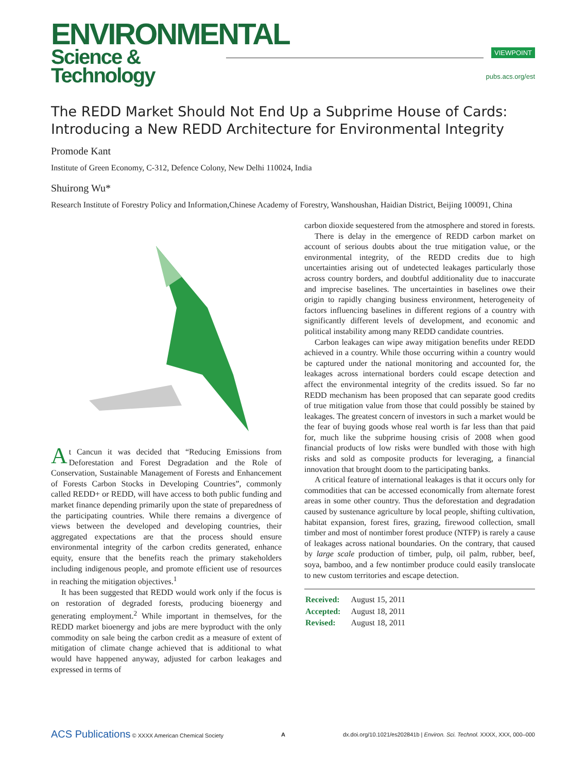ENVIRONMENTAL
Science & Technology
VIEWPOINT
pubs.acs.org/est
The REDD Market Should Not End Up a Subprime House of Cards: Introducing a New REDD Architecture for Environmental Integrity
Promode Kant
Institute of Green Economy, C-312, Defence Colony, New Delhi 110024, India
Shuirong Wu*
Research Institute of Forestry Policy and Information,Chinese Academy of Forestry, Wanshoushan, Haidian District, Beijing 100091, China
At Cancun it was decided that “Reducing Emissions from Deforestation and Forest Degradation and the Role of Conservation, Sustainable Management of Forests and Enhancement of Forests Carbon Stocks in Developing Countries”, commonly called REDD+ or REDD, will have access to both public funding and market finance depending primarily upon the state of preparedness of the participating countries. While there remains a divergence of views between the developed and developing countries, their aggregated expectations are that the process should ensure environmental integrity of the carbon credits generated, enhance equity, ensure that the benefits reach the primary stakeholders including indigenous people, and promote efficient use of resources in reaching the mitigation objectives.<sup>1</sup>
It has been suggested that REDD would work only if the focus is on restoration of degraded forests, producing bioenergy and generating employment.<sup>2</sup> While important in themselves, for the REDD market bioenergy and jobs are mere byproduct with the only commodity on sale being the carbon credit as a measure of extent of mitigation of climate change achieved that is additional to what would have happened anyway, adjusted for carbon leakages and expressed in terms of
carbon dioxide sequestered from the atmosphere and stored in forests.
There is delay in the emergence of REDD carbon market on account of serious doubts about the true mitigation value, or the environmental integrity, of the REDD credits due to high uncertainties arising out of undetected leakages particularly those across country borders, and doubtful additionality due to inaccurate and imprecise baselines. The uncertainties in baselines owe their origin to rapidly changing business environment, heterogeneity of factors influencing baselines in different regions of a country with significantly different levels of development, and economic and political instability among many REDD candidate countries.
Carbon leakages can wipe away mitigation benefits under REDD achieved in a country. While those occurring within a country would be captured under the national monitoring and accounted for, the leakages across international borders could escape detection and affect the environmental integrity of the credits issued. So far no REDD mechanism has been proposed that can separate good credits of true mitigation value from those that could possibly be stained by leakages. The greatest concern of investors in such a market would be the fear of buying goods whose real worth is far less than that paid for, much like the subprime housing crisis of 2008 when good financial products of low risks were bundled with those with high risks and sold as composite products for leveraging, a financial innovation that brought doom to the participating banks.
A critical feature of international leakages is that it occurs only for commodities that can be accessed economically from alternate forest areas in some other country. Thus the deforestation and degradation caused by sustenance agriculture by local people, shifting cultivation, habitat expansion, forest fires, grazing, firewood collection, small timber and most of nontimber forest produce (NTFP) is rarely a cause of leakages across national boundaries. On the contrary, that caused by large scale production of timber, pulp, oil palm, rubber, beef, soya, bamboo, and a few nontimber produce could easily translocate to new custom territories and escape detection.
| Received: | August 15, 2011 |
| Accepted: | August 18, 2011 |
| Revised: | August 18, 2011 |
ACS Publications © XXXX American Chemical Society A dx.doi.org/10.1021/es202841b | Environ. Sci. Technol. XXXX, XXX, 000–000